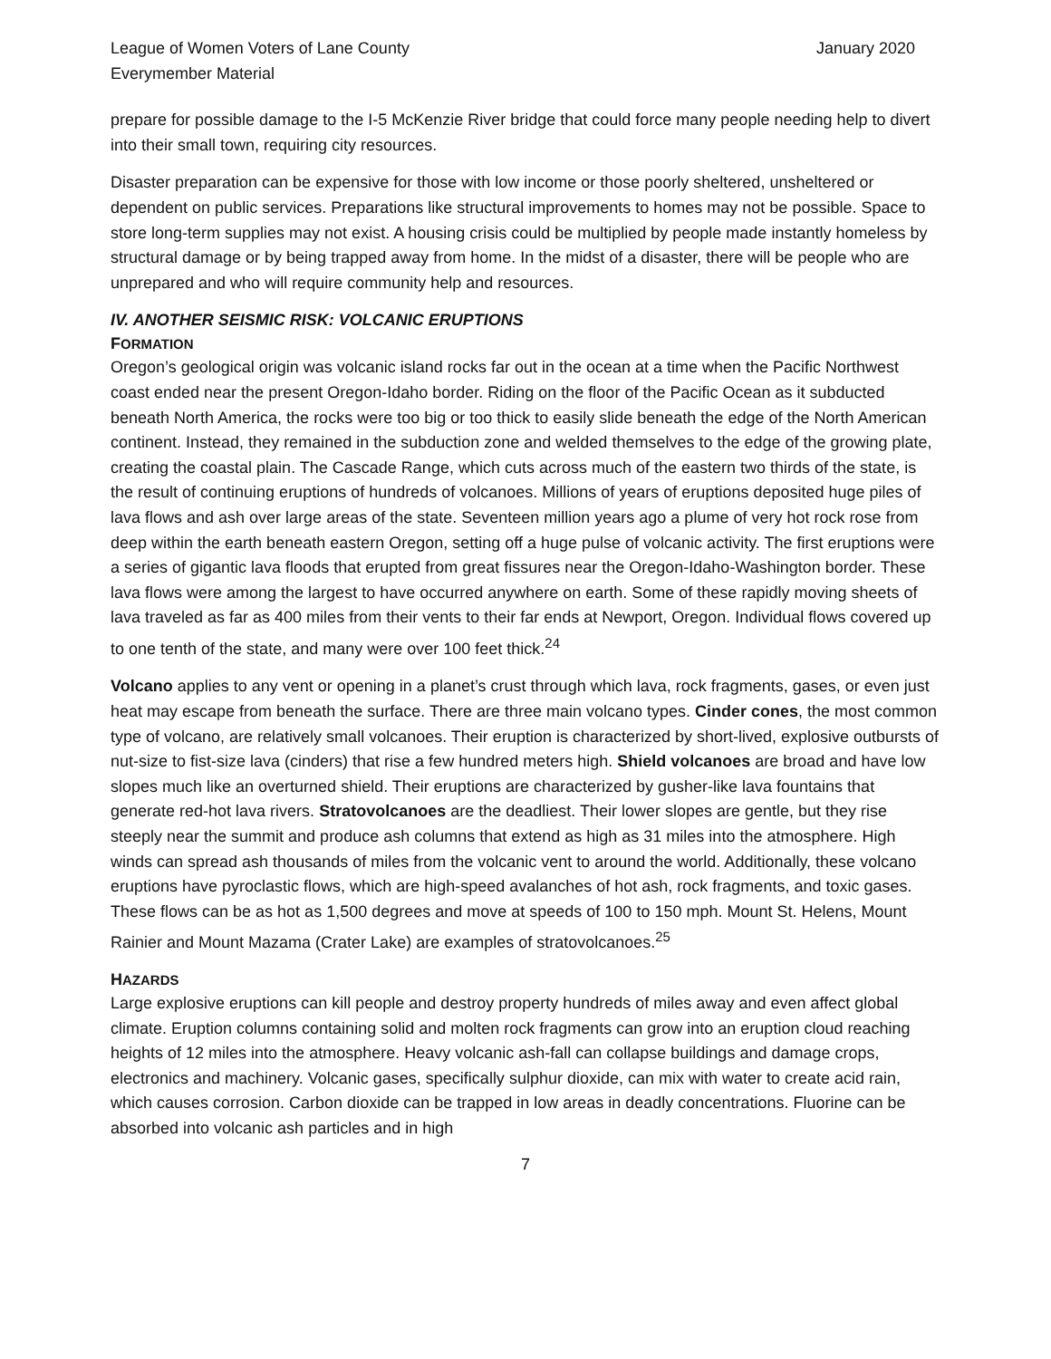League of Women Voters of Lane County
Everymember Material
January 2020
prepare for possible damage to the I-5 McKenzie River bridge that could force many people needing help to divert into their small town, requiring city resources.
Disaster preparation can be expensive for those with low income or those poorly sheltered, unsheltered or dependent on public services. Preparations like structural improvements to homes may not be possible. Space to store long-term supplies may not exist. A housing crisis could be multiplied by people made instantly homeless by structural damage or by being trapped away from home. In the midst of a disaster, there will be people who are unprepared and who will require community help and resources.
IV. ANOTHER SEISMIC RISK: VOLCANIC ERUPTIONS
FORMATION
Oregon’s geological origin was volcanic island rocks far out in the ocean at a time when the Pacific Northwest coast ended near the present Oregon-Idaho border. Riding on the floor of the Pacific Ocean as it subducted beneath North America, the rocks were too big or too thick to easily slide beneath the edge of the North American continent. Instead, they remained in the subduction zone and welded themselves to the edge of the growing plate, creating the coastal plain. The Cascade Range, which cuts across much of the eastern two thirds of the state, is the result of continuing eruptions of hundreds of volcanoes. Millions of years of eruptions deposited huge piles of lava flows and ash over large areas of the state. Seventeen million years ago a plume of very hot rock rose from deep within the earth beneath eastern Oregon, setting off a huge pulse of volcanic activity. The first eruptions were a series of gigantic lava floods that erupted from great fissures near the Oregon-Idaho-Washington border. These lava flows were among the largest to have occurred anywhere on earth. Some of these rapidly moving sheets of lava traveled as far as 400 miles from their vents to their far ends at Newport, Oregon. Individual flows covered up to one tenth of the state, and many were over 100 feet thick.<sup>24</sup>
Volcano applies to any vent or opening in a planet’s crust through which lava, rock fragments, gases, or even just heat may escape from beneath the surface. There are three main volcano types. Cinder cones, the most common type of volcano, are relatively small volcanoes. Their eruption is characterized by short-lived, explosive outbursts of nut-size to fist-size lava (cinders) that rise a few hundred meters high. Shield volcanoes are broad and have low slopes much like an overturned shield. Their eruptions are characterized by gusher-like lava fountains that generate red-hot lava rivers. Stratovolcanoes are the deadliest. Their lower slopes are gentle, but they rise steeply near the summit and produce ash columns that extend as high as 31 miles into the atmosphere. High winds can spread ash thousands of miles from the volcanic vent to around the world. Additionally, these volcano eruptions have pyroclastic flows, which are high-speed avalanches of hot ash, rock fragments, and toxic gases. These flows can be as hot as 1,500 degrees and move at speeds of 100 to 150 mph. Mount St. Helens, Mount Rainier and Mount Mazama (Crater Lake) are examples of stratovolcanoes.<sup>25</sup>
HAZARDS
Large explosive eruptions can kill people and destroy property hundreds of miles away and even affect global climate. Eruption columns containing solid and molten rock fragments can grow into an eruption cloud reaching heights of 12 miles into the atmosphere. Heavy volcanic ash-fall can collapse buildings and damage crops, electronics and machinery. Volcanic gases, specifically sulphur dioxide, can mix with water to create acid rain, which causes corrosion. Carbon dioxide can be trapped in low areas in deadly concentrations. Fluorine can be absorbed into volcanic ash particles and in high
7